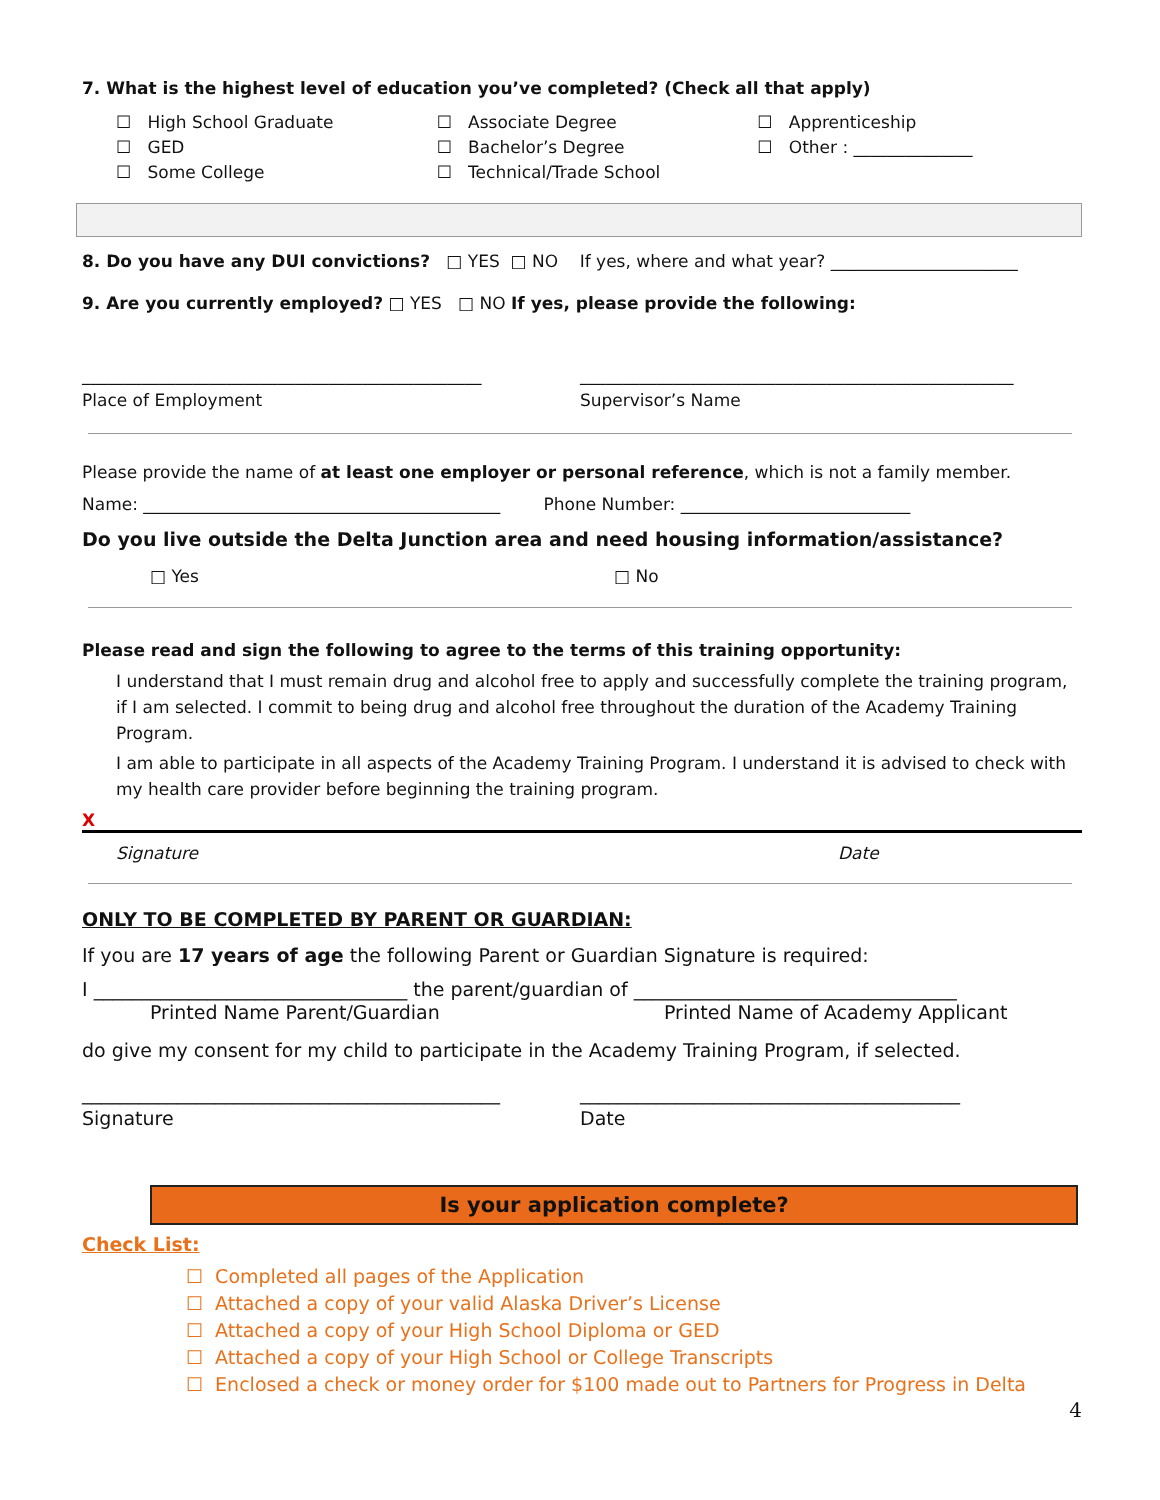7. What is the highest level of education you’ve completed? (Check all that apply)
☐ High School Graduate
☐ GED
☐ Some College
☐ Associate Degree
☐ Bachelor’s Degree
☐ Technical/Trade School
☐ Apprenticeship
☐ Other : ______________
8. Do you have any DUI convictions? □ YES □ NO If yes, where and what year? ______________________
9. Are you currently employed? □ YES □ NO If yes, please provide the following:
_______________________________________________
Place of Employment
___________________________________________________
Supervisor’s Name
Please provide the name of at least one employer or personal reference, which is not a family member.
Name: __________________________________________ Phone Number: ___________________________
Do you live outside the Delta Junction area and need housing information/assistance?
□ Yes □ No
Please read and sign the following to agree to the terms of this training opportunity:
I understand that I must remain drug and alcohol free to apply and successfully complete the training program, if I am selected. I commit to being drug and alcohol free throughout the duration of the Academy Training Program.
I am able to participate in all aspects of the Academy Training Program. I understand it is advised to check with my health care provider before beginning the training program.
X
Signature Date
ONLY TO BE COMPLETED BY PARENT OR GUARDIAN:
If you are 17 years of age the following Parent or Guardian Signature is required:
I _________________________________ the parent/guardian of __________________________________
Printed Name Parent/Guardian Printed Name of Academy Applicant
do give my consent for my child to participate in the Academy Training Program, if selected.
____________________________________________
Signature
________________________________________
Date
Is your application complete?
Check List:
☐ Completed all pages of the Application
☐ Attached a copy of your valid Alaska Driver’s License
☐ Attached a copy of your High School Diploma or GED
☐ Attached a copy of your High School or College Transcripts
☐ Enclosed a check or money order for $100 made out to Partners for Progress in Delta
4